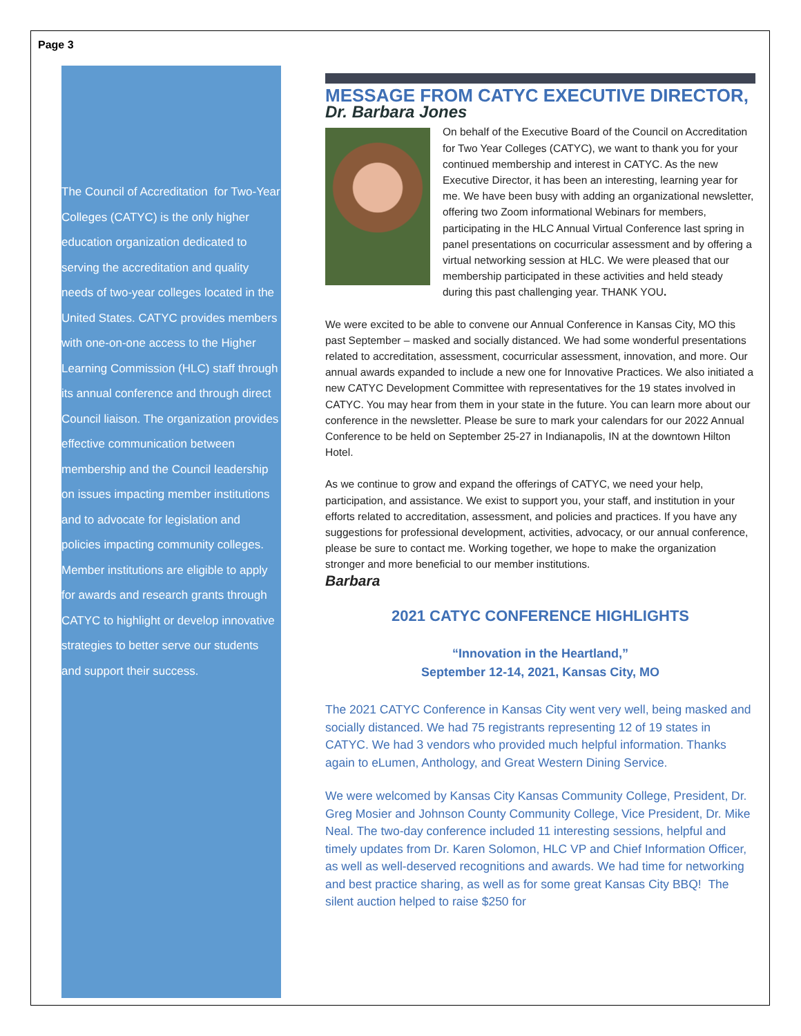Page 3
The Council of Accreditation for Two-Year Colleges (CATYC) is the only higher education organization dedicated to serving the accreditation and quality needs of two-year colleges located in the United States. CATYC provides members with one-on-one access to the Higher Learning Commission (HLC) staff through its annual conference and through direct Council liaison. The organization provides effective communication between membership and the Council leadership on issues impacting member institutions and to advocate for legislation and policies impacting community colleges. Member institutions are eligible to apply for awards and research grants through CATYC to highlight or develop innovative strategies to better serve our students and support their success.
MESSAGE FROM CATYC EXECUTIVE DIRECTOR,
Dr. Barbara Jones
On behalf of the Executive Board of the Council on Accreditation for Two Year Colleges (CATYC), we want to thank you for your continued membership and interest in CATYC. As the new Executive Director, it has been an interesting, learning year for me. We have been busy with adding an organizational newsletter, offering two Zoom informational Webinars for members, participating in the HLC Annual Virtual Conference last spring in panel presentations on cocurricular assessment and by offering a virtual networking session at HLC. We were pleased that our membership participated in these activities and held steady during this past challenging year. THANK YOU.
We were excited to be able to convene our Annual Conference in Kansas City, MO this past September – masked and socially distanced. We had some wonderful presentations related to accreditation, assessment, cocurricular assessment, innovation, and more. Our annual awards expanded to include a new one for Innovative Practices. We also initiated a new CATYC Development Committee with representatives for the 19 states involved in CATYC. You may hear from them in your state in the future. You can learn more about our conference in the newsletter. Please be sure to mark your calendars for our 2022 Annual Conference to be held on September 25-27 in Indianapolis, IN at the downtown Hilton Hotel.
As we continue to grow and expand the offerings of CATYC, we need your help, participation, and assistance. We exist to support you, your staff, and institution in your efforts related to accreditation, assessment, and policies and practices. If you have any suggestions for professional development, activities, advocacy, or our annual conference, please be sure to contact me. Working together, we hope to make the organization stronger and more beneficial to our member institutions.
Barbara
2021 CATYC CONFERENCE HIGHLIGHTS
“Innovation in the Heartland,”
September 12-14, 2021, Kansas City, MO
The 2021 CATYC Conference in Kansas City went very well, being masked and socially distanced. We had 75 registrants representing 12 of 19 states in CATYC. We had 3 vendors who provided much helpful information. Thanks again to eLumen, Anthology, and Great Western Dining Service.
We were welcomed by Kansas City Kansas Community College, President, Dr. Greg Mosier and Johnson County Community College, Vice President, Dr. Mike Neal. The two-day conference included 11 interesting sessions, helpful and timely updates from Dr. Karen Solomon, HLC VP and Chief Information Officer, as well as well-deserved recognitions and awards. We had time for networking and best practice sharing, as well as for some great Kansas City BBQ! The silent auction helped to raise $250 for